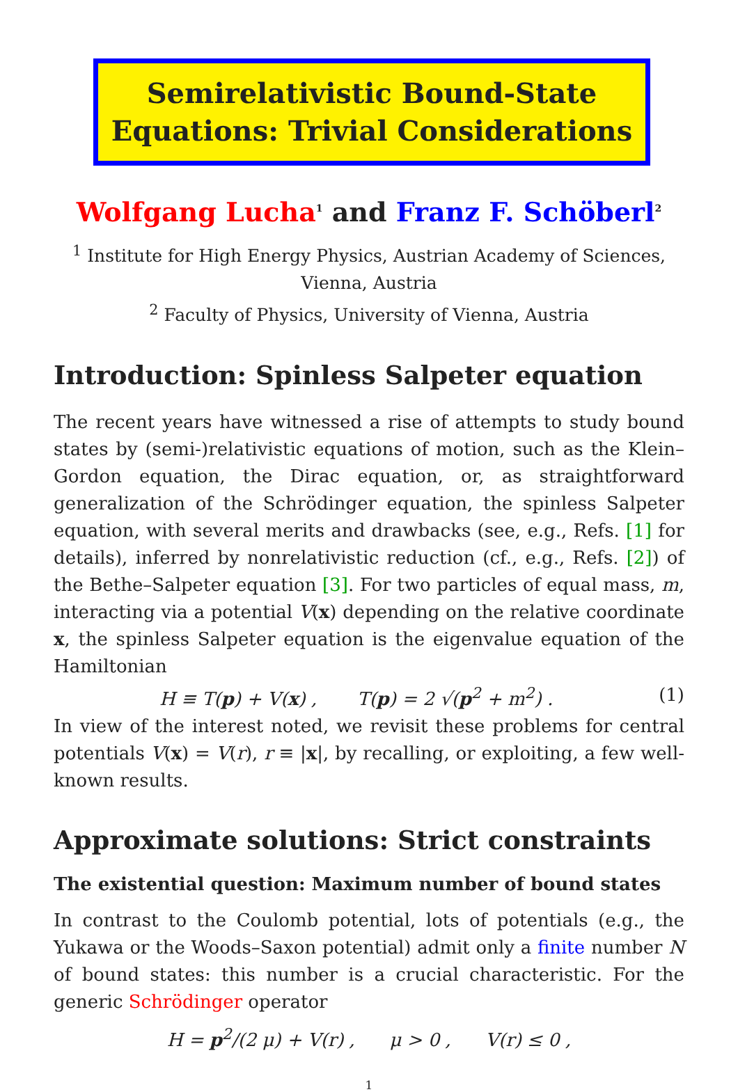Semirelativistic Bound-State
Equations: Trivial Considerations
Wolfgang Lucha<sup>1</sup> and Franz F. Schöberl<sup>2</sup>
<sup>1</sup> Institute for High Energy Physics, Austrian Academy of Sciences,
Vienna, Austria
<sup>2</sup> Faculty of Physics, University of Vienna, Austria
Introduction: Spinless Salpeter equation
The recent years have witnessed a rise of attempts to study bound states by (semi-)relativistic equations of motion, such as the Klein–Gordon equation, the Dirac equation, or, as straightforward generalization of the Schrödinger equation, the spinless Salpeter equation, with several merits and drawbacks (see, e.g., Refs. [1] for details), inferred by nonrelativistic reduction (cf., e.g., Refs. [2]) of the Bethe–Salpeter equation [3]. For two particles of equal mass, m, interacting via a potential V(x) depending on the relative coordinate x, the spinless Salpeter equation is the eigenvalue equation of the Hamiltonian
H ≡ T(p) + V(x) , T(p) = 2 √(p<sup>2</sup> + m<sup>2</sup>) . (1)
In view of the interest noted, we revisit these problems for central potentials V(x) = V(r), r ≡ |x|, by recalling, or exploiting, a few well-known results.
Approximate solutions: Strict constraints
The existential question: Maximum number of bound states
In contrast to the Coulomb potential, lots of potentials (e.g., the Yukawa or the Woods–Saxon potential) admit only a finite number N of bound states: this number is a crucial characteristic. For the generic Schrödinger operator
H = p<sup>2</sup>/(2 μ) + V(r) , μ > 0 , V(r) ≤ 0 ,
1